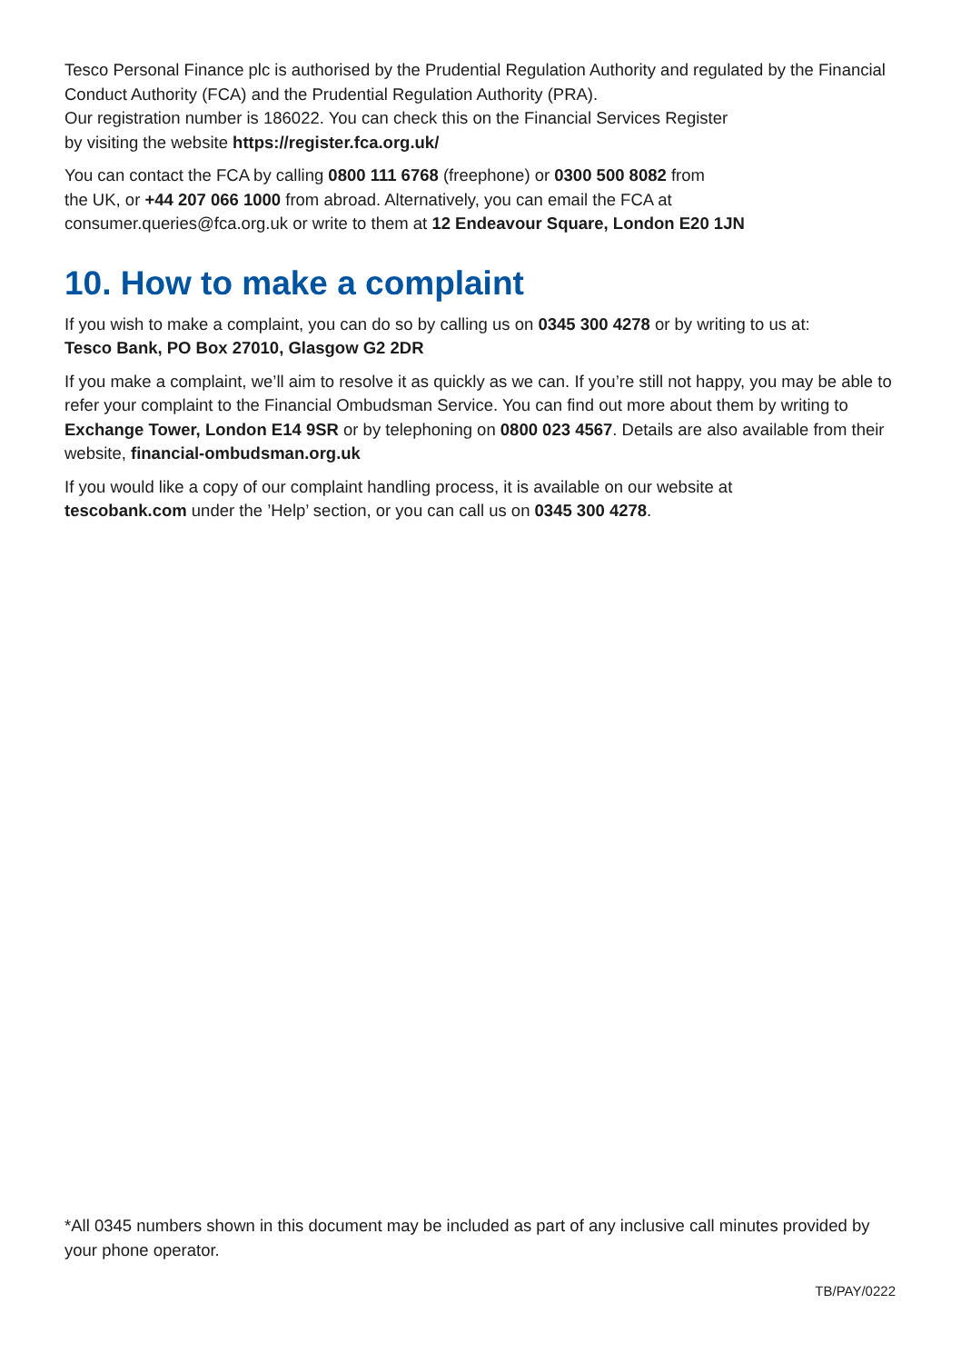Tesco Personal Finance plc is authorised by the Prudential Regulation Authority and regulated by the Financial Conduct Authority (FCA) and the Prudential Regulation Authority (PRA).
Our registration number is 186022. You can check this on the Financial Services Register
by visiting the website https://register.fca.org.uk/
You can contact the FCA by calling 0800 111 6768 (freephone) or 0300 500 8082 from
the UK, or +44 207 066 1000 from abroad. Alternatively, you can email the FCA at
consumer.queries@fca.org.uk or write to them at 12 Endeavour Square, London E20 1JN
10. How to make a complaint
If you wish to make a complaint, you can do so by calling us on 0345 300 4278 or by writing to us at:
Tesco Bank, PO Box 27010, Glasgow G2 2DR
If you make a complaint, we’ll aim to resolve it as quickly as we can. If you’re still not happy, you may be able to refer your complaint to the Financial Ombudsman Service. You can find out more about them by writing to Exchange Tower, London E14 9SR or by telephoning on 0800 023 4567. Details are also available from their website, financial-ombudsman.org.uk
If you would like a copy of our complaint handling process, it is available on our website at
tescobank.com under the ’Help’ section, or you can call us on 0345 300 4278.
*All 0345 numbers shown in this document may be included as part of any inclusive call minutes provided by your phone operator.
TB/PAY/0222